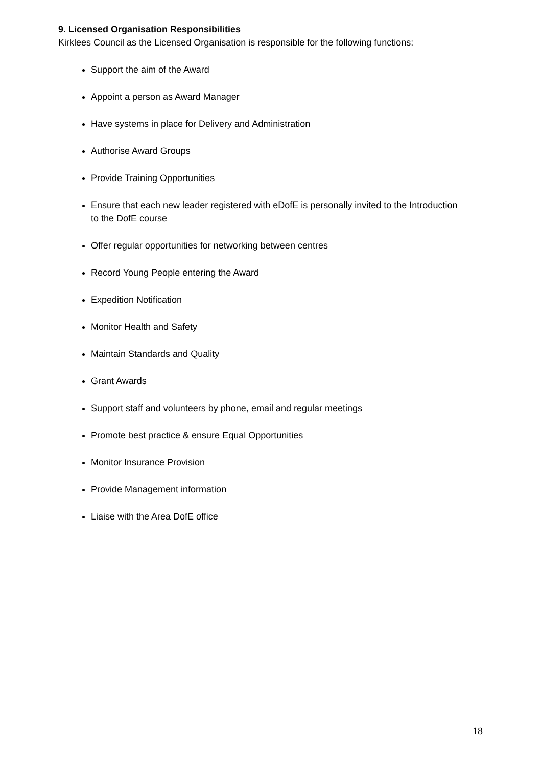9. Licensed Organisation Responsibilities
Kirklees Council as the Licensed Organisation is responsible for the following functions:
Support the aim of the Award
Appoint a person as Award Manager
Have systems in place for Delivery and Administration
Authorise Award Groups
Provide Training Opportunities
Ensure that each new leader registered with eDofE is personally invited to the Introduction to the DofE course
Offer regular opportunities for networking between centres
Record Young People entering the Award
Expedition Notification
Monitor Health and Safety
Maintain Standards and Quality
Grant Awards
Support staff and volunteers by phone, email and regular meetings
Promote best practice & ensure Equal Opportunities
Monitor Insurance Provision
Provide Management information
Liaise with the Area DofE office
18